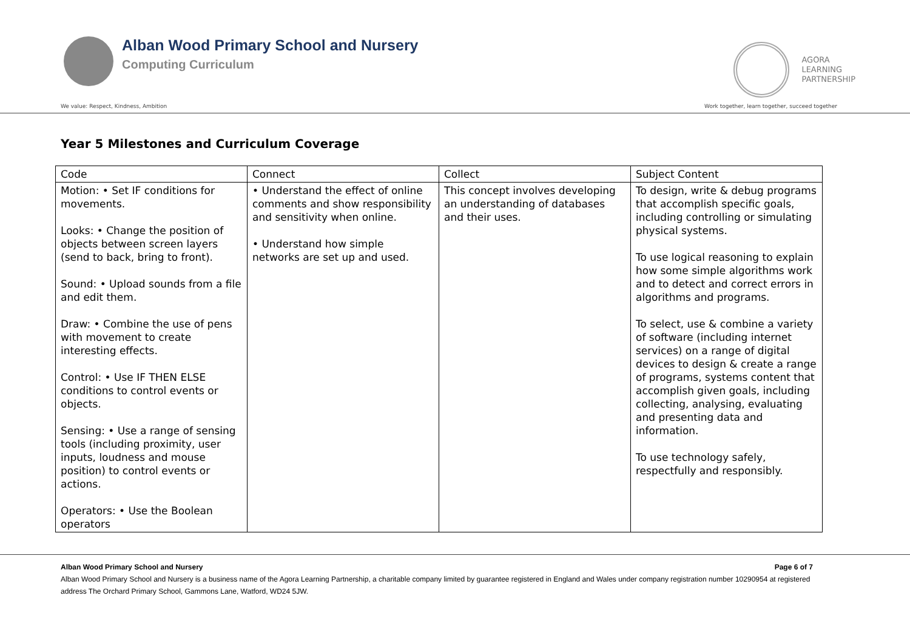Alban Wood Primary School and Nursery
Computing Curriculum
AGORA
LEARNING
PARTNERSHIP
We value: Respect, Kindness, Ambition Work together, learn together, succeed together
Year 5 Milestones and Curriculum Coverage
| Code | Connect | Collect | Subject Content |
| --- | --- | --- | --- |
| Motion: • Set IF conditions for movements. Looks: • Change the position of objects between screen layers (send to back, bring to front). Sound: • Upload sounds from a file and edit them. Draw: • Combine the use of pens with movement to create interesting effects. Control: • Use IF THEN ELSE conditions to control events or objects. Sensing: • Use a range of sensing tools (including proximity, user inputs, loudness and mouse position) to control events or actions. Operators: • Use the Boolean operators | • Understand the effect of online comments and show responsibility and sensitivity when online. • Understand how simple networks are set up and used. | This concept involves developing an understanding of databases and their uses. | To design, write & debug programs that accomplish specific goals, including controlling or simulating physical systems. To use logical reasoning to explain how some simple algorithms work and to detect and correct errors in algorithms and programs. To select, use & combine a variety of software (including internet services) on a range of digital devices to design & create a range of programs, systems content that accomplish given goals, including collecting, analysing, evaluating and presenting data and information. To use technology safely, respectfully and responsibly. |
Alban Wood Primary School and Nursery Page 6 of 7
Alban Wood Primary School and Nursery is a business name of the Agora Learning Partnership, a charitable company limited by guarantee registered in England and Wales under company registration number 10290954 at registered address The Orchard Primary School, Gammons Lane, Watford, WD24 5JW.